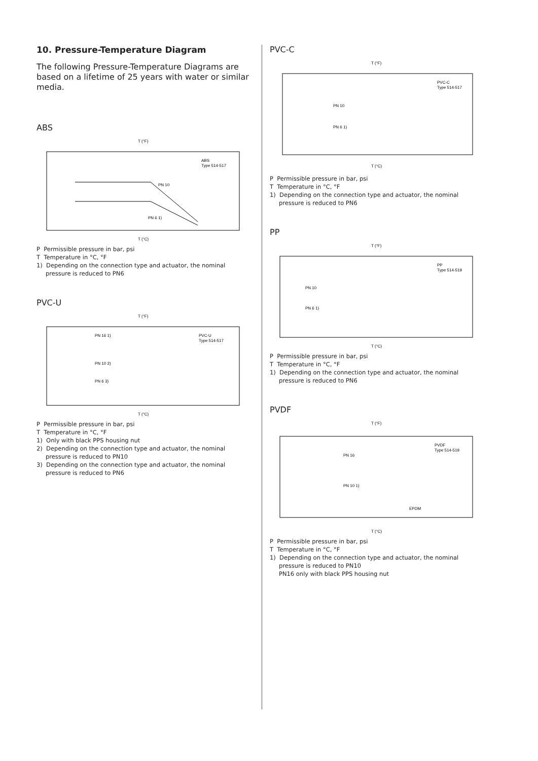10. Pressure-Temperature Diagram
The following Pressure-Temperature Diagrams are based on a lifetime of 25 years with water or similar media.
ABS
T (°F)
T (°C)
PN 10
PN 6 1)
ABS
Type 514-517
P Permissible pressure in bar, psi
T Temperature in °C, °F
1) Depending on the connection type and actuator, the nominal pressure is reduced to PN6
PVC-U
T (°F)
T (°C)
PN 16 1)
PN 10 2)
PN 6 3)
PVC-U
Type 514-517
P Permissible pressure in bar, psi
T Temperature in °C, °F
1) Only with black PPS housing nut
2) Depending on the connection type and actuator, the nominal pressure is reduced to PN10
3) Depending on the connection type and actuator, the nominal pressure is reduced to PN6
PVC-C
T (°F)
T (°C)
PN 10
PN 6 1)
PVC-C
Type 514-517
P Permissible pressure in bar, psi
T Temperature in °C, °F
1) Depending on the connection type and actuator, the nominal pressure is reduced to PN6
PP
T (°F)
T (°C)
PN 10
PN 6 1)
PP
Type 514-519
P Permissible pressure in bar, psi
T Temperature in °C, °F
1) Depending on the connection type and actuator, the nominal pressure is reduced to PN6
PVDF
T (°F)
T (°C)
PN 16
PN 10 1)
EPDM
PVDF
Type 514-519
P Permissible pressure in bar, psi
T Temperature in °C, °F
1) Depending on the connection type and actuator, the nominal pressure is reduced to PN10
PN16 only with black PPS housing nut